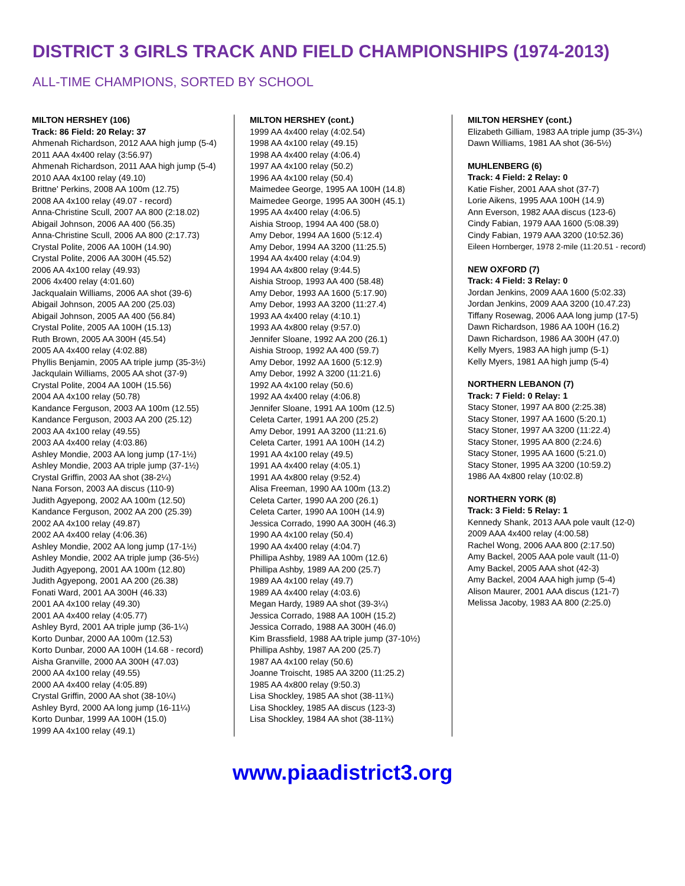DISTRICT 3 GIRLS TRACK AND FIELD CHAMPIONSHIPS (1974-2013)
ALL-TIME CHAMPIONS, SORTED BY SCHOOL
MILTON HERSHEY (106)
Track: 86 Field: 20 Relay: 37
Ahmenah Richardson, 2012 AAA high jump (5-4)
2011 AAA 4x400 relay (3:56.97)
Ahmenah Richardson, 2011 AAA high jump (5-4)
2010 AAA 4x100 relay (49.10)
Brittne' Perkins, 2008 AA 100m (12.75)
2008 AA 4x100 relay (49.07 - record)
Anna-Christine Scull, 2007 AA 800 (2:18.02)
Abigail Johnson, 2006 AA 400 (56.35)
Anna-Christine Scull, 2006 AA 800 (2:17.73)
Crystal Polite, 2006 AA 100H (14.90)
Crystal Polite, 2006 AA 300H (45.52)
2006 AA 4x100 relay (49.93)
2006 4x400 relay (4:01.60)
Jackqualain Williams, 2006 AA shot (39-6)
Abigail Johnson, 2005 AA 200 (25.03)
Abigail Johnson, 2005 AA 400 (56.84)
Crystal Polite, 2005 AA 100H (15.13)
Ruth Brown, 2005 AA 300H (45.54)
2005 AA 4x400 relay (4:02.88)
Phyllis Benjamin, 2005 AA triple jump (35-3½)
Jackqulain Williams, 2005 AA shot (37-9)
Crystal Polite, 2004 AA 100H (15.56)
2004 AA 4x100 relay (50.78)
Kandance Ferguson, 2003 AA 100m (12.55)
Kandance Ferguson, 2003 AA 200 (25.12)
2003 AA 4x100 relay (49.55)
2003 AA 4x400 relay (4:03.86)
Ashley Mondie, 2003 AA long jump (17-1½)
Ashley Mondie, 2003 AA triple jump (37-1½)
Crystal Griffin, 2003 AA shot (38-2¼)
Nana Forson, 2003 AA discus (110-9)
Judith Agyepong, 2002 AA 100m (12.50)
Kandance Ferguson, 2002 AA 200 (25.39)
2002 AA 4x100 relay (49.87)
2002 AA 4x400 relay (4:06.36)
Ashley Mondie, 2002 AA long jump (17-1½)
Ashley Mondie, 2002 AA triple jump (36-5½)
Judith Agyepong, 2001 AA 100m (12.80)
Judith Agyepong, 2001 AA 200 (26.38)
Fonati Ward, 2001 AA 300H (46.33)
2001 AA 4x100 relay (49.30)
2001 AA 4x400 relay (4:05.77)
Ashley Byrd, 2001 AA triple jump (36-1¼)
Korto Dunbar, 2000 AA 100m (12.53)
Korto Dunbar, 2000 AA 100H (14.68 - record)
Aisha Granville, 2000 AA 300H (47.03)
2000 AA 4x100 relay (49.55)
2000 AA 4x400 relay (4:05.89)
Crystal Griffin, 2000 AA shot (38-10¼)
Ashley Byrd, 2000 AA long jump (16-11¼)
Korto Dunbar, 1999 AA 100H (15.0)
1999 AA 4x100 relay (49.1)
MILTON HERSHEY (cont.)
1999 AA 4x400 relay (4:02.54)
1998 AA 4x100 relay (49.15)
1998 AA 4x400 relay (4:06.4)
1997 AA 4x100 relay (50.2)
1996 AA 4x100 relay (50.4)
Maimedee George, 1995 AA 100H (14.8)
Maimedee George, 1995 AA 300H (45.1)
1995 AA 4x400 relay (4:06.5)
Aishia Stroop, 1994 AA 400 (58.0)
Amy Debor, 1994 AA 1600 (5:12.4)
Amy Debor, 1994 AA 3200 (11:25.5)
1994 AA 4x400 relay (4:04.9)
1994 AA 4x800 relay (9:44.5)
Aishia Stroop, 1993 AA 400 (58.48)
Amy Debor, 1993 AA 1600 (5:17.90)
Amy Debor, 1993 AA 3200 (11:27.4)
1993 AA 4x400 relay (4:10.1)
1993 AA 4x800 relay (9:57.0)
Jennifer Sloane, 1992 AA 200 (26.1)
Aishia Stroop, 1992 AA 400 (59.7)
Amy Debor, 1992 AA 1600 (5:12.9)
Amy Debor, 1992 A 3200 (11:21.6)
1992 AA 4x100 relay (50.6)
1992 AA 4x400 relay (4:06.8)
Jennifer Sloane, 1991 AA 100m (12.5)
Celeta Carter, 1991 AA 200 (25.2)
Amy Debor, 1991 AA 3200 (11:21.6)
Celeta Carter, 1991 AA 100H (14.2)
1991 AA 4x100 relay (49.5)
1991 AA 4x400 relay (4:05.1)
1991 AA 4x800 relay (9:52.4)
Alisa Freeman, 1990 AA 100m (13.2)
Celeta Carter, 1990 AA 200 (26.1)
Celeta Carter, 1990 AA 100H (14.9)
Jessica Corrado, 1990 AA 300H (46.3)
1990 AA 4x100 relay (50.4)
1990 AA 4x400 relay (4:04.7)
Phillipa Ashby, 1989 AA 100m (12.6)
Phillipa Ashby, 1989 AA 200 (25.7)
1989 AA 4x100 relay (49.7)
1989 AA 4x400 relay (4:03.6)
Megan Hardy, 1989 AA shot (39-3¼)
Jessica Corrado, 1988 AA 100H (15.2)
Jessica Corrado, 1988 AA 300H (46.0)
Kim Brassfield, 1988 AA triple jump (37-10½)
Phillipa Ashby, 1987 AA 200 (25.7)
1987 AA 4x100 relay (50.6)
Joanne Troischt, 1985 AA 3200 (11:25.2)
1985 AA 4x800 relay (9:50.3)
Lisa Shockley, 1985 AA shot (38-11¾)
Lisa Shockley, 1985 AA discus (123-3)
Lisa Shockley, 1984 AA shot (38-11¾)
MILTON HERSHEY (cont.)
Elizabeth Gilliam, 1983 AA triple jump (35-3¼)
Dawn Williams, 1981 AA shot (36-5½)
MUHLENBERG (6)
Track: 4 Field: 2 Relay: 0
Katie Fisher, 2001 AAA shot (37-7)
Lorie Aikens, 1995 AAA 100H (14.9)
Ann Everson, 1982 AAA discus (123-6)
Cindy Fabian, 1979 AAA 1600 (5:08.39)
Cindy Fabian, 1979 AAA 3200 (10:52.36)
Eileen Hornberger, 1978 2-mile (11:20.51 - record)
NEW OXFORD (7)
Track: 4 Field: 3 Relay: 0
Jordan Jenkins, 2009 AAA 1600 (5:02.33)
Jordan Jenkins, 2009 AAA 3200 (10.47.23)
Tiffany Rosewag, 2006 AAA long jump (17-5)
Dawn Richardson, 1986 AA 100H (16.2)
Dawn Richardson, 1986 AA 300H (47.0)
Kelly Myers, 1983 AA high jump (5-1)
Kelly Myers, 1981 AA high jump (5-4)
NORTHERN LEBANON (7)
Track: 7 Field: 0 Relay: 1
Stacy Stoner, 1997 AA 800 (2:25.38)
Stacy Stoner, 1997 AA 1600 (5:20.1)
Stacy Stoner, 1997 AA 3200 (11:22.4)
Stacy Stoner, 1995 AA 800 (2:24.6)
Stacy Stoner, 1995 AA 1600 (5:21.0)
Stacy Stoner, 1995 AA 3200 (10:59.2)
1986 AA 4x800 relay (10:02.8)
NORTHERN YORK (8)
Track: 3 Field: 5 Relay: 1
Kennedy Shank, 2013 AAA pole vault (12-0)
2009 AAA 4x400 relay (4:00.58)
Rachel Wong, 2006 AAA 800 (2:17.50)
Amy Backel, 2005 AAA pole vault (11-0)
Amy Backel, 2005 AAA shot (42-3)
Amy Backel, 2004 AAA high jump (5-4)
Alison Maurer, 2001 AAA discus (121-7)
Melissa Jacoby, 1983 AA 800 (2:25.0)
www.piaadistrict3.org